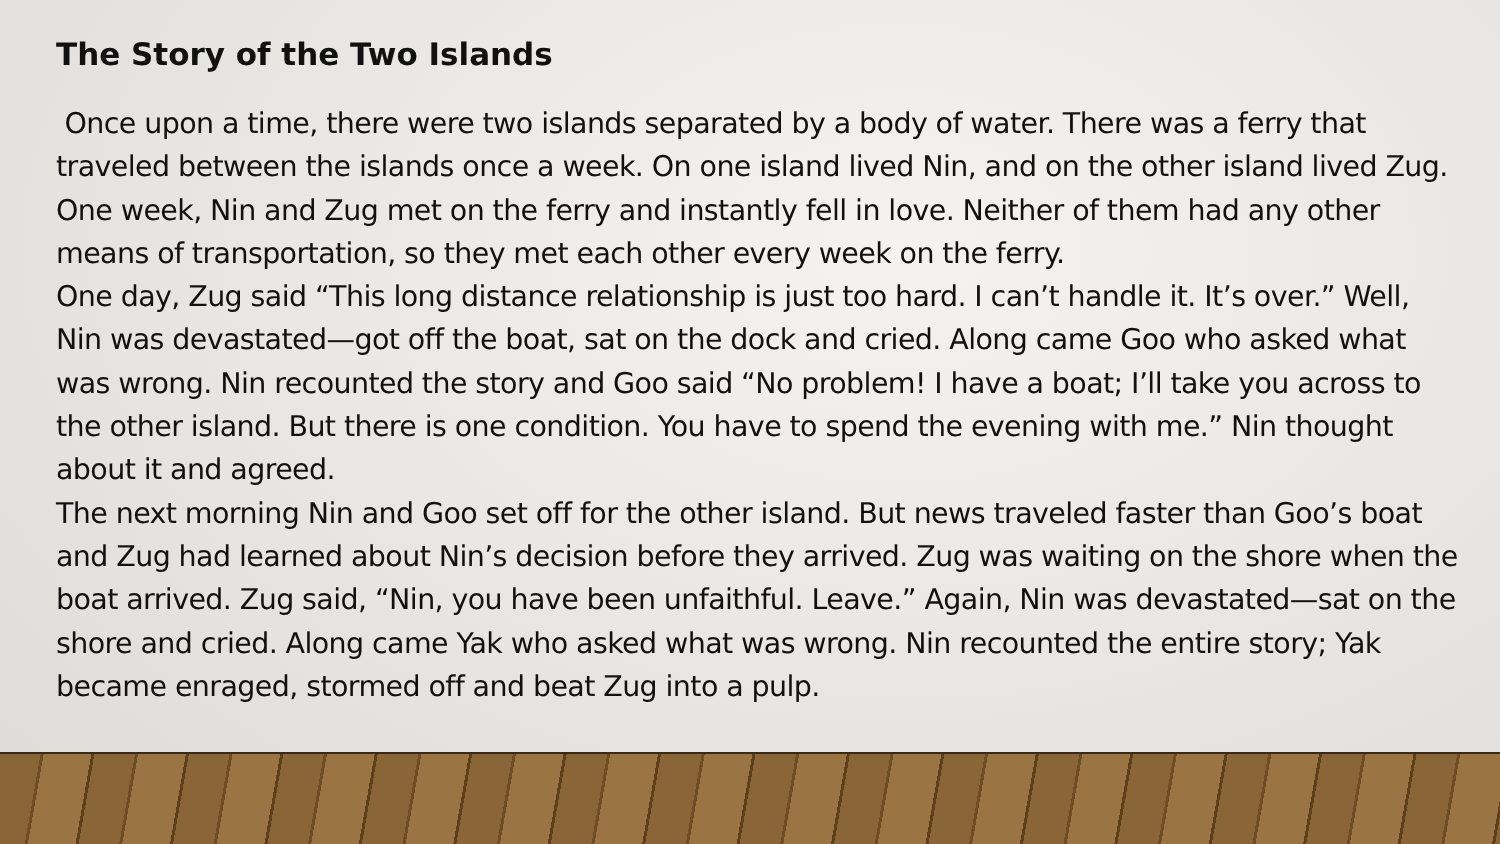The Story of the Two Islands
Once upon a time, there were two islands separated by a body of water. There was a ferry that traveled between the islands once a week. On one island lived Nin, and on the other island lived Zug. One week, Nin and Zug met on the ferry and instantly fell in love. Neither of them had any other means of transportation, so they met each other every week on the ferry.
One day, Zug said “This long distance relationship is just too hard. I can’t handle it. It’s over.” Well, Nin was devastated—got off the boat, sat on the dock and cried. Along came Goo who asked what was wrong. Nin recounted the story and Goo said “No problem! I have a boat; I’ll take you across to the other island. But there is one condition. You have to spend the evening with me.” Nin thought about it and agreed.
The next morning Nin and Goo set off for the other island. But news traveled faster than Goo’s boat and Zug had learned about Nin’s decision before they arrived. Zug was waiting on the shore when the boat arrived. Zug said, “Nin, you have been unfaithful. Leave.” Again, Nin was devastated—sat on the shore and cried. Along came Yak who asked what was wrong. Nin recounted the entire story; Yak became enraged, stormed off and beat Zug into a pulp.